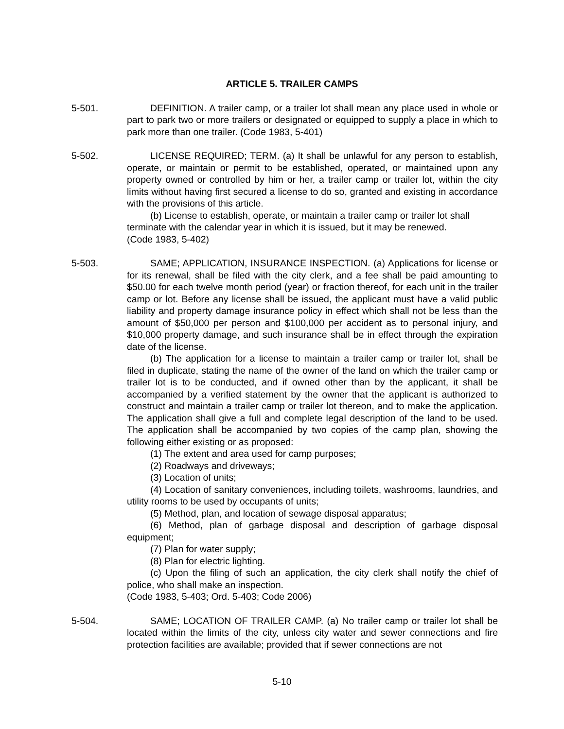ARTICLE 5. TRAILER CAMPS
5-501. DEFINITION. A trailer camp, or a trailer lot shall mean any place used in whole or part to park two or more trailers or designated or equipped to supply a place in which to park more than one trailer. (Code 1983, 5-401)
5-502. LICENSE REQUIRED; TERM. (a) It shall be unlawful for any person to establish, operate, or maintain or permit to be established, operated, or maintained upon any property owned or controlled by him or her, a trailer camp or trailer lot, within the city limits without having first secured a license to do so, granted and existing in accordance with the provisions of this article.
(b) License to establish, operate, or maintain a trailer camp or trailer lot shall terminate with the calendar year in which it is issued, but it may be renewed.
(Code 1983, 5-402)
5-503. SAME; APPLICATION, INSURANCE INSPECTION. (a) Applications for license or for its renewal, shall be filed with the city clerk, and a fee shall be paid amounting to $50.00 for each twelve month period (year) or fraction thereof, for each unit in the trailer camp or lot. Before any license shall be issued, the applicant must have a valid public liability and property damage insurance policy in effect which shall not be less than the amount of $50,000 per person and $100,000 per accident as to personal injury, and $10,000 property damage, and such insurance shall be in effect through the expiration date of the license.
(b) The application for a license to maintain a trailer camp or trailer lot, shall be filed in duplicate, stating the name of the owner of the land on which the trailer camp or trailer lot is to be conducted, and if owned other than by the applicant, it shall be accompanied by a verified statement by the owner that the applicant is authorized to construct and maintain a trailer camp or trailer lot thereon, and to make the application. The application shall give a full and complete legal description of the land to be used. The application shall be accompanied by two copies of the camp plan, showing the following either existing or as proposed:
(1) The extent and area used for camp purposes;
(2) Roadways and driveways;
(3) Location of units;
(4) Location of sanitary conveniences, including toilets, washrooms, laundries, and utility rooms to be used by occupants of units;
(5) Method, plan, and location of sewage disposal apparatus;
(6) Method, plan of garbage disposal and description of garbage disposal equipment;
(7) Plan for water supply;
(8) Plan for electric lighting.
(c) Upon the filing of such an application, the city clerk shall notify the chief of police, who shall make an inspection.
(Code 1983, 5-403; Ord. 5-403; Code 2006)
5-504. SAME; LOCATION OF TRAILER CAMP. (a) No trailer camp or trailer lot shall be located within the limits of the city, unless city water and sewer connections and fire protection facilities are available; provided that if sewer connections are not
5-10